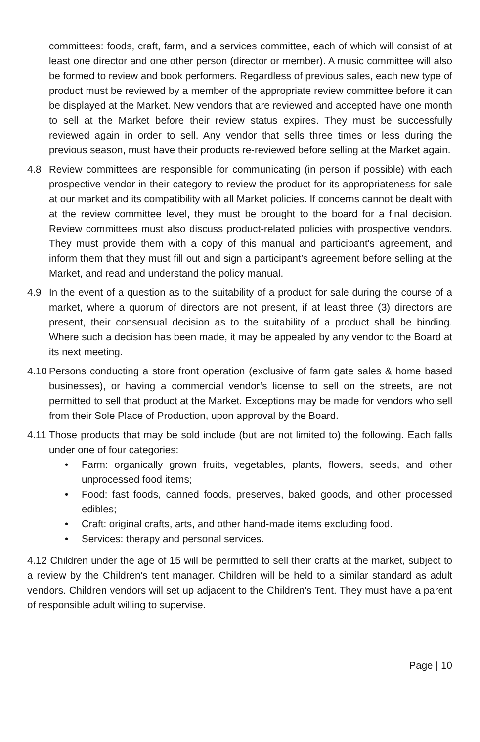committees: foods, craft, farm, and a services committee, each of which will consist of at least one director and one other person (director or member). A music committee will also be formed to review and book performers. Regardless of previous sales, each new type of product must be reviewed by a member of the appropriate review committee before it can be displayed at the Market. New vendors that are reviewed and accepted have one month to sell at the Market before their review status expires. They must be successfully reviewed again in order to sell. Any vendor that sells three times or less during the previous season, must have their products re-reviewed before selling at the Market again.
4.8 Review committees are responsible for communicating (in person if possible) with each prospective vendor in their category to review the product for its appropriateness for sale at our market and its compatibility with all Market policies. If concerns cannot be dealt with at the review committee level, they must be brought to the board for a final decision. Review committees must also discuss product-related policies with prospective vendors. They must provide them with a copy of this manual and participant's agreement, and inform them that they must fill out and sign a participant’s agreement before selling at the Market, and read and understand the policy manual.
4.9 In the event of a question as to the suitability of a product for sale during the course of a market, where a quorum of directors are not present, if at least three (3) directors are present, their consensual decision as to the suitability of a product shall be binding. Where such a decision has been made, it may be appealed by any vendor to the Board at its next meeting.
4.10
Persons conducting a store front operation (exclusive of farm gate sales & home based businesses), or having a commercial vendor’s license to sell on the streets, are not permitted to sell that product at the Market. Exceptions may be made for vendors who sell from their Sole Place of Production, upon approval by the Board.
4.11
Those products that may be sold include (but are not limited to) the following. Each falls under one of four categories:
• Farm: organically grown fruits, vegetables, plants, flowers, seeds, and other unprocessed food items;
• Food: fast foods, canned foods, preserves, baked goods, and other processed edibles;
• Craft: original crafts, arts, and other hand-made items excluding food.
• Services: therapy and personal services.
4.12 Children under the age of 15 will be permitted to sell their crafts at the market, subject to a review by the Children's tent manager. Children will be held to a similar standard as adult vendors. Children vendors will set up adjacent to the Children's Tent. They must have a parent of responsible adult willing to supervise.
Page | 10